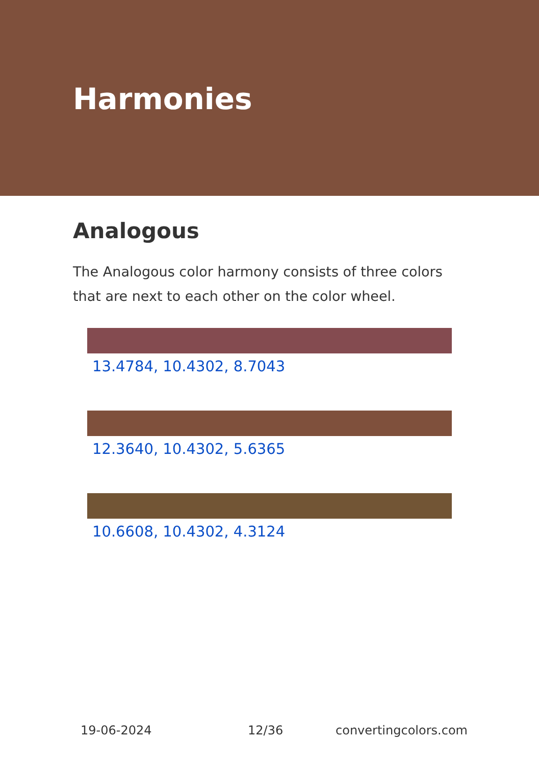Harmonies
Analogous
The Analogous color harmony consists of three colors that are next to each other on the color wheel.
13.4784, 10.4302, 8.7043
12.3640, 10.4302, 5.6365
10.6608, 10.4302, 4.3124
19-06-2024 12/36 convertingcolors.com